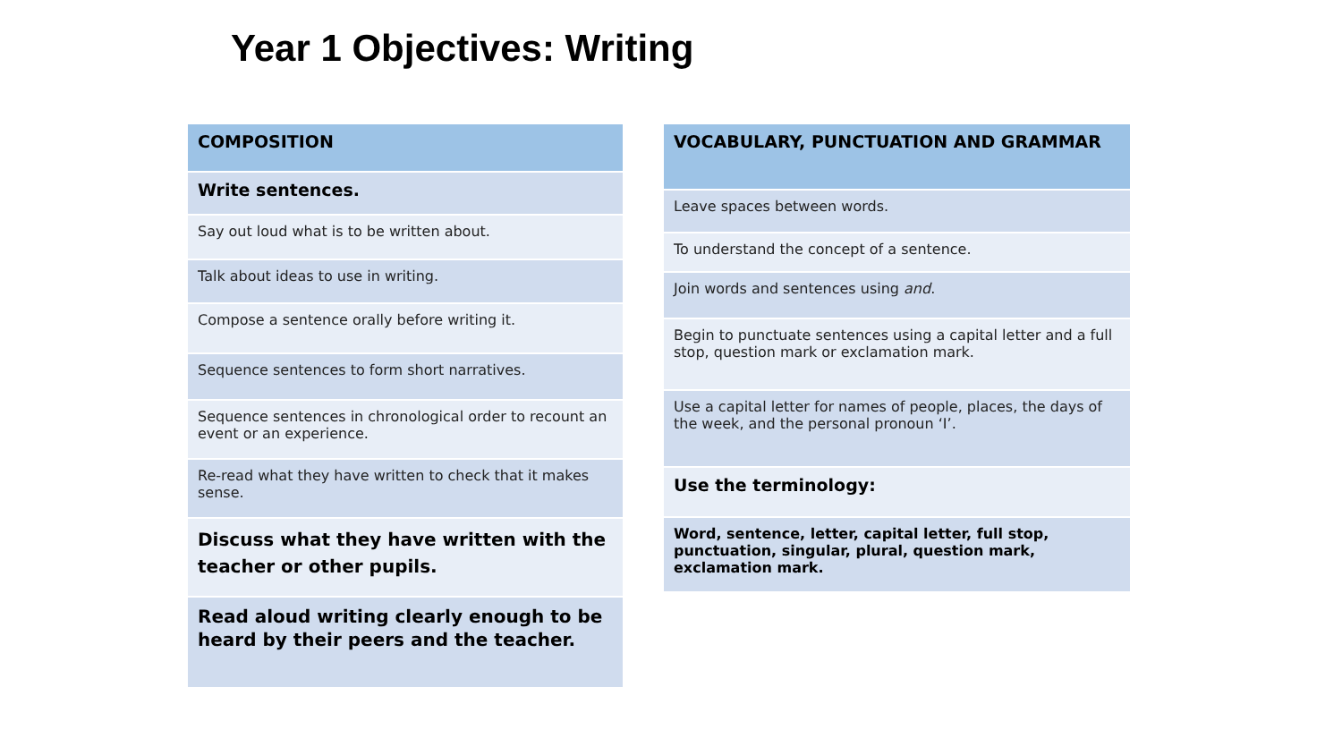Year 1 Objectives: Writing
| COMPOSITION |
| --- |
| Write sentences. |
| Say out loud what is to be written about. |
| Talk about ideas to use in writing. |
| Compose a sentence orally before writing it. |
| Sequence sentences to form short narratives. |
| Sequence sentences in chronological order to recount an event or an experience. |
| Re-read what they have written to check that it makes sense. |
| Discuss what they have written with the teacher or other pupils. |
| Read aloud writing clearly enough to be heard by their peers and the teacher. |
| VOCABULARY, PUNCTUATION AND GRAMMAR |
| --- |
| Leave spaces between words. |
| To understand the concept of a sentence. |
| Join words and sentences using and . |
| Begin to punctuate sentences using a capital letter and a full stop, question mark or exclamation mark. |
| Use a capital letter for names of people, places, the days of the week, and the personal pronoun ‘I’. |
| Use the terminology: |
| Word, sentence, letter, capital letter, full stop, punctuation, singular, plural, question mark, exclamation mark. |